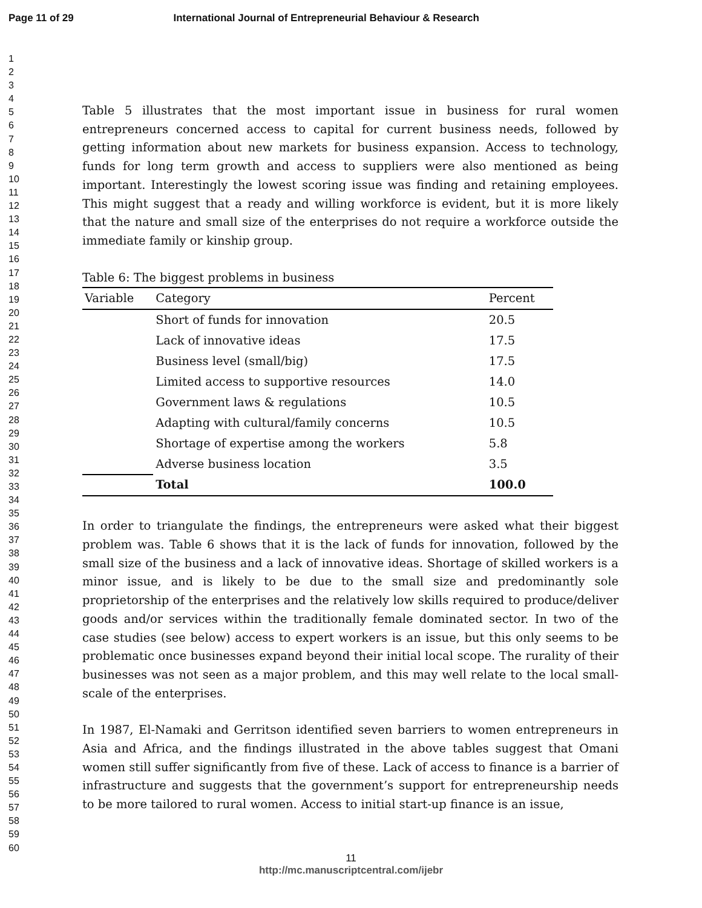Page 11 of 29 International Journal of Entrepreneurial Behaviour & Research
1
2
3
4
5
6
7
8
9
10
11
12
13
14
15
16
17
18
19
20
21
22
23
24
25
26
27
28
29
30
31
32
33
34
35
36
37
38
39
40
41
42
43
44
45
46
47
48
49
50
51
52
53
54
55
56
57
58
59
60
Table 5 illustrates that the most important issue in business for rural women entrepreneurs concerned access to capital for current business needs, followed by getting information about new markets for business expansion. Access to technology, funds for long term growth and access to suppliers were also mentioned as being important. Interestingly the lowest scoring issue was finding and retaining employees. This might suggest that a ready and willing workforce is evident, but it is more likely that the nature and small size of the enterprises do not require a workforce outside the immediate family or kinship group.
Table 6: The biggest problems in business
| Variable | Category | Percent |
| --- | --- | --- |
| | Short of funds for innovation | 20.5 |
| | Lack of innovative ideas | 17.5 |
| | Business level (small/big) | 17.5 |
| | Limited access to supportive resources | 14.0 |
| | Government laws & regulations | 10.5 |
| | Adapting with cultural/family concerns | 10.5 |
| | Shortage of expertise among the workers | 5.8 |
| | Adverse business location | 3.5 |
| | Total | 100.0 |
In order to triangulate the findings, the entrepreneurs were asked what their biggest problem was. Table 6 shows that it is the lack of funds for innovation, followed by the small size of the business and a lack of innovative ideas. Shortage of skilled workers is a minor issue, and is likely to be due to the small size and predominantly sole proprietorship of the enterprises and the relatively low skills required to produce/deliver goods and/or services within the traditionally female dominated sector. In two of the case studies (see below) access to expert workers is an issue, but this only seems to be problematic once businesses expand beyond their initial local scope. The rurality of their businesses was not seen as a major problem, and this may well relate to the local small-scale of the enterprises.
In 1987, El-Namaki and Gerritson identified seven barriers to women entrepreneurs in Asia and Africa, and the findings illustrated in the above tables suggest that Omani women still suffer significantly from five of these. Lack of access to finance is a barrier of infrastructure and suggests that the government’s support for entrepreneurship needs to be more tailored to rural women. Access to initial start-up finance is an issue,
11
http://mc.manuscriptcentral.com/ijebr